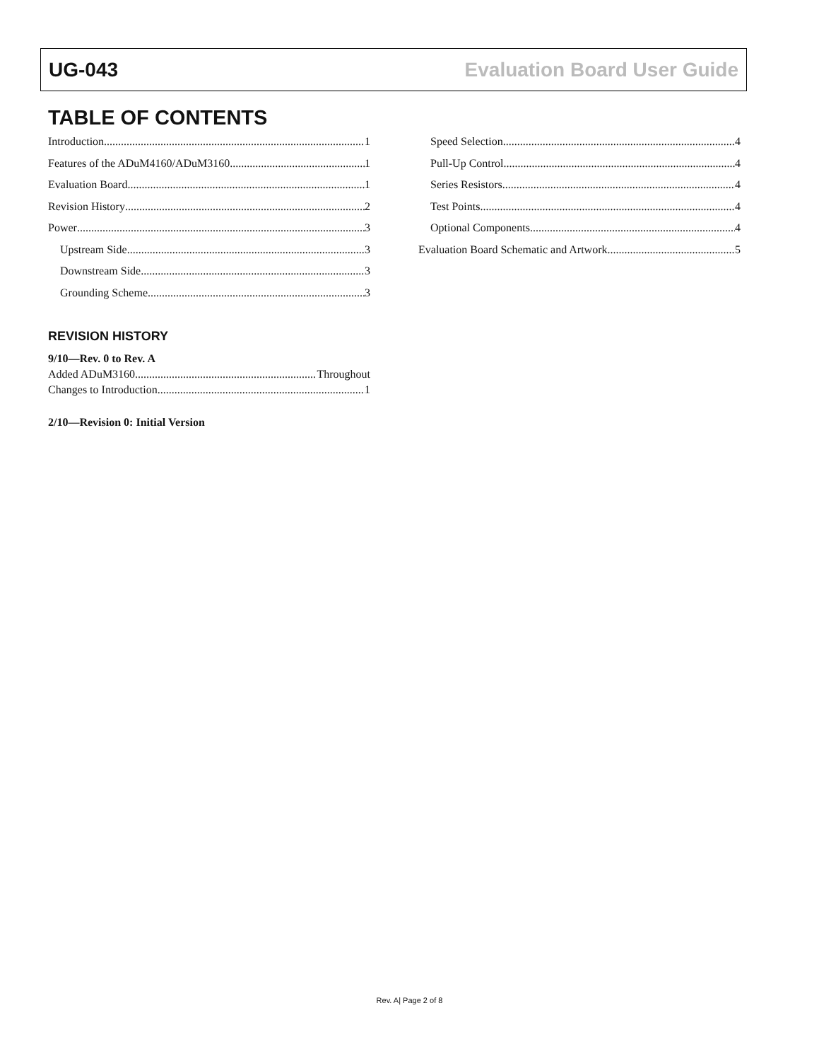UG-043 Evaluation Board User Guide
TABLE OF CONTENTS
Introduction 1
Features of the ADuM4160/ADuM3160 1
Evaluation Board 1
Revision History 2
Power 3
Upstream Side 3
Downstream Side 3
Grounding Scheme 3
REVISION HISTORY
9/10—Rev. 0 to Rev. A
Added ADuM3160 Throughout
Changes to Introduction 1
2/10—Revision 0: Initial Version
Speed Selection 4
Pull-Up Control 4
Series Resistors 4
Test Points 4
Optional Components 4
Evaluation Board Schematic and Artwork 5
Rev. A| Page 2 of 8